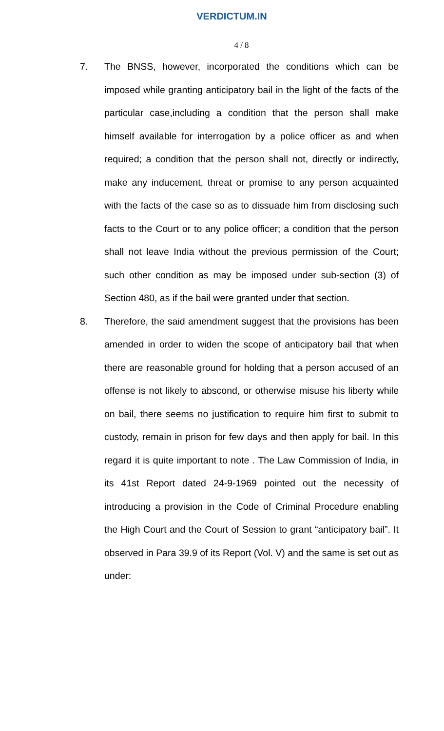VERDICTUM.IN
4 / 8
7. The BNSS, however, incorporated the conditions which can be imposed while granting anticipatory bail in the light of the facts of the particular case,including a condition that the person shall make himself available for interrogation by a police officer as and when required; a condition that the person shall not, directly or indirectly, make any inducement, threat or promise to any person acquainted with the facts of the case so as to dissuade him from disclosing such facts to the Court or to any police officer; a condition that the person shall not leave India without the previous permission of the Court; such other condition as may be imposed under sub-section (3) of Section 480, as if the bail were granted under that section.
8. Therefore, the said amendment suggest that the provisions has been amended in order to widen the scope of anticipatory bail that when there are reasonable ground for holding that a person accused of an offense is not likely to abscond, or otherwise misuse his liberty while on bail, there seems no justification to require him first to submit to custody, remain in prison for few days and then apply for bail. In this regard it is quite important to note . The Law Commission of India, in its 41st Report dated 24-9-1969 pointed out the necessity of introducing a provision in the Code of Criminal Procedure enabling the High Court and the Court of Session to grant “anticipatory bail”. It observed in Para 39.9 of its Report (Vol. V) and the same is set out as under: